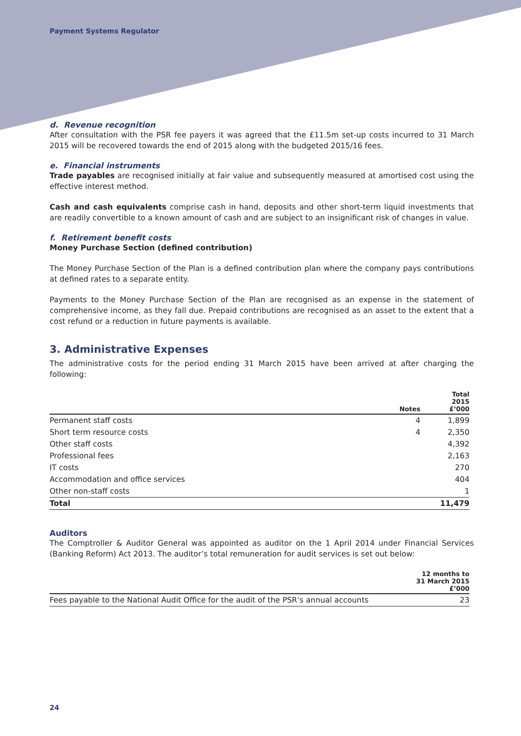Payment Systems Regulator
d. Revenue recognition
After consultation with the PSR fee payers it was agreed that the £11.5m set-up costs incurred to 31 March 2015 will be recovered towards the end of 2015 along with the budgeted 2015/16 fees.
e. Financial instruments
Trade payables are recognised initially at fair value and subsequently measured at amortised cost using the effective interest method.
Cash and cash equivalents comprise cash in hand, deposits and other short-term liquid investments that are readily convertible to a known amount of cash and are subject to an insignificant risk of changes in value.
f. Retirement benefit costs
Money Purchase Section (defined contribution)
The Money Purchase Section of the Plan is a defined contribution plan where the company pays contributions at defined rates to a separate entity.
Payments to the Money Purchase Section of the Plan are recognised as an expense in the statement of comprehensive income, as they fall due. Prepaid contributions are recognised as an asset to the extent that a cost refund or a reduction in future payments is available.
3. Administrative Expenses
The administrative costs for the period ending 31 March 2015 have been arrived at after charging the following:
| | Notes | Total 2015 £’000 |
| --- | --- | --- |
| Permanent staff costs | 4 | 1,899 |
| Short term resource costs | 4 | 2,350 |
| Other staff costs | | 4,392 |
| Professional fees | | 2,163 |
| IT costs | | 270 |
| Accommodation and office services | | 404 |
| Other non-staff costs | | 1 |
| Total | | 11,479 |
Auditors
The Comptroller & Auditor General was appointed as auditor on the 1 April 2014 under Financial Services (Banking Reform) Act 2013. The auditor’s total remuneration for audit services is set out below:
| | 12 months to 31 March 2015 £’000 |
| --- | --- |
| Fees payable to the National Audit Office for the audit of the PSR’s annual accounts | 23 |
24